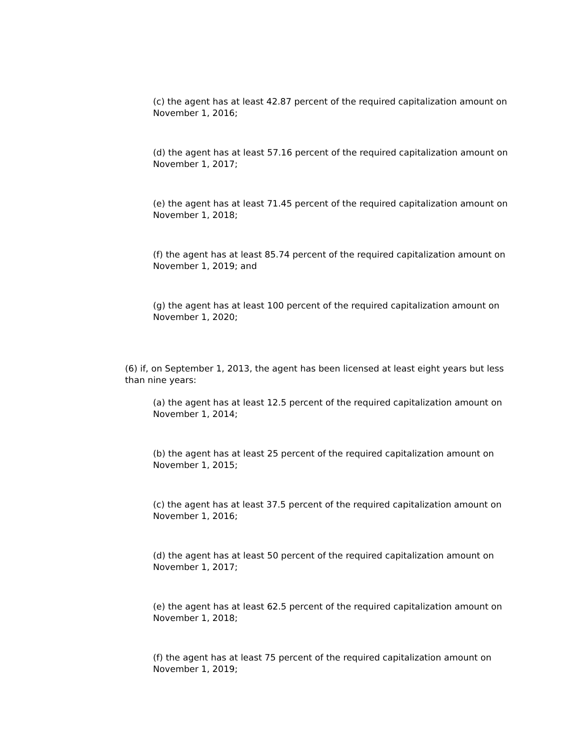(c) the agent has at least 42.87 percent of the required capitalization amount on November 1, 2016;
(d) the agent has at least 57.16 percent of the required capitalization amount on November 1, 2017;
(e) the agent has at least 71.45 percent of the required capitalization amount on November 1, 2018;
(f) the agent has at least 85.74 percent of the required capitalization amount on November 1, 2019; and
(g) the agent has at least 100 percent of the required capitalization amount on November 1, 2020;
(6) if, on September 1, 2013, the agent has been licensed at least eight years but less than nine years:
(a) the agent has at least 12.5 percent of the required capitalization amount on November 1, 2014;
(b) the agent has at least 25 percent of the required capitalization amount on November 1, 2015;
(c) the agent has at least 37.5 percent of the required capitalization amount on November 1, 2016;
(d) the agent has at least 50 percent of the required capitalization amount on November 1, 2017;
(e) the agent has at least 62.5 percent of the required capitalization amount on November 1, 2018;
(f) the agent has at least 75 percent of the required capitalization amount on November 1, 2019;